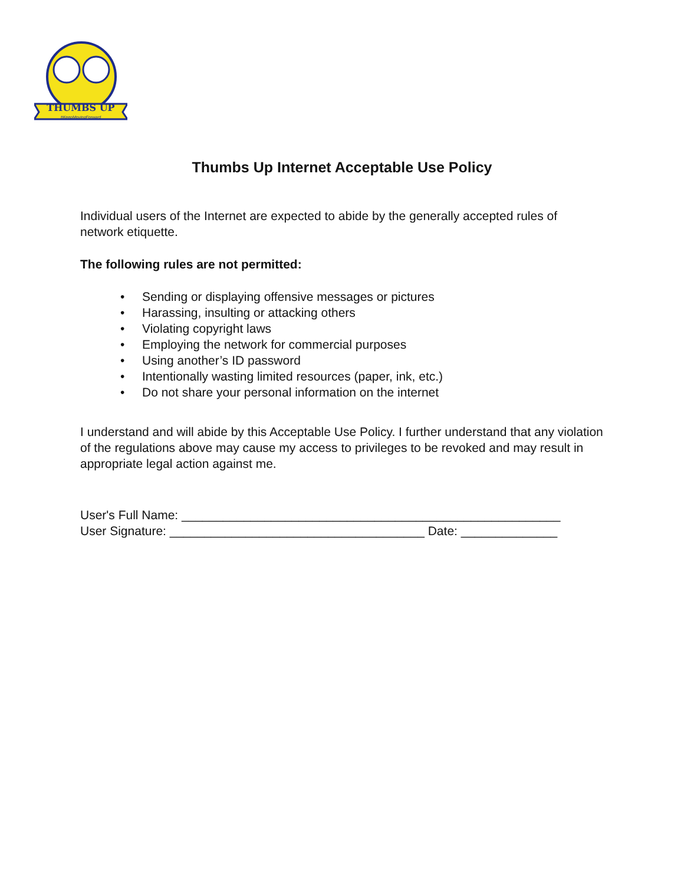THUMBS UP
#KeepMovingForward
Thumbs Up Internet Acceptable Use Policy
Individual users of the Internet are expected to abide by the generally accepted rules of network etiquette.
The following rules are not permitted:
• Sending or displaying offensive messages or pictures
• Harassing, insulting or attacking others
• Violating copyright laws
• Employing the network for commercial purposes
• Using another’s ID password
• Intentionally wasting limited resources (paper, ink, etc.)
• Do not share your personal information on the internet
I understand and will abide by this Acceptable Use Policy. I further understand that any violation of the regulations above may cause my access to privileges to be revoked and may result in appropriate legal action against me.
User's Full Name: _______________________________________________________
User Signature: _____________________________________ Date: ______________